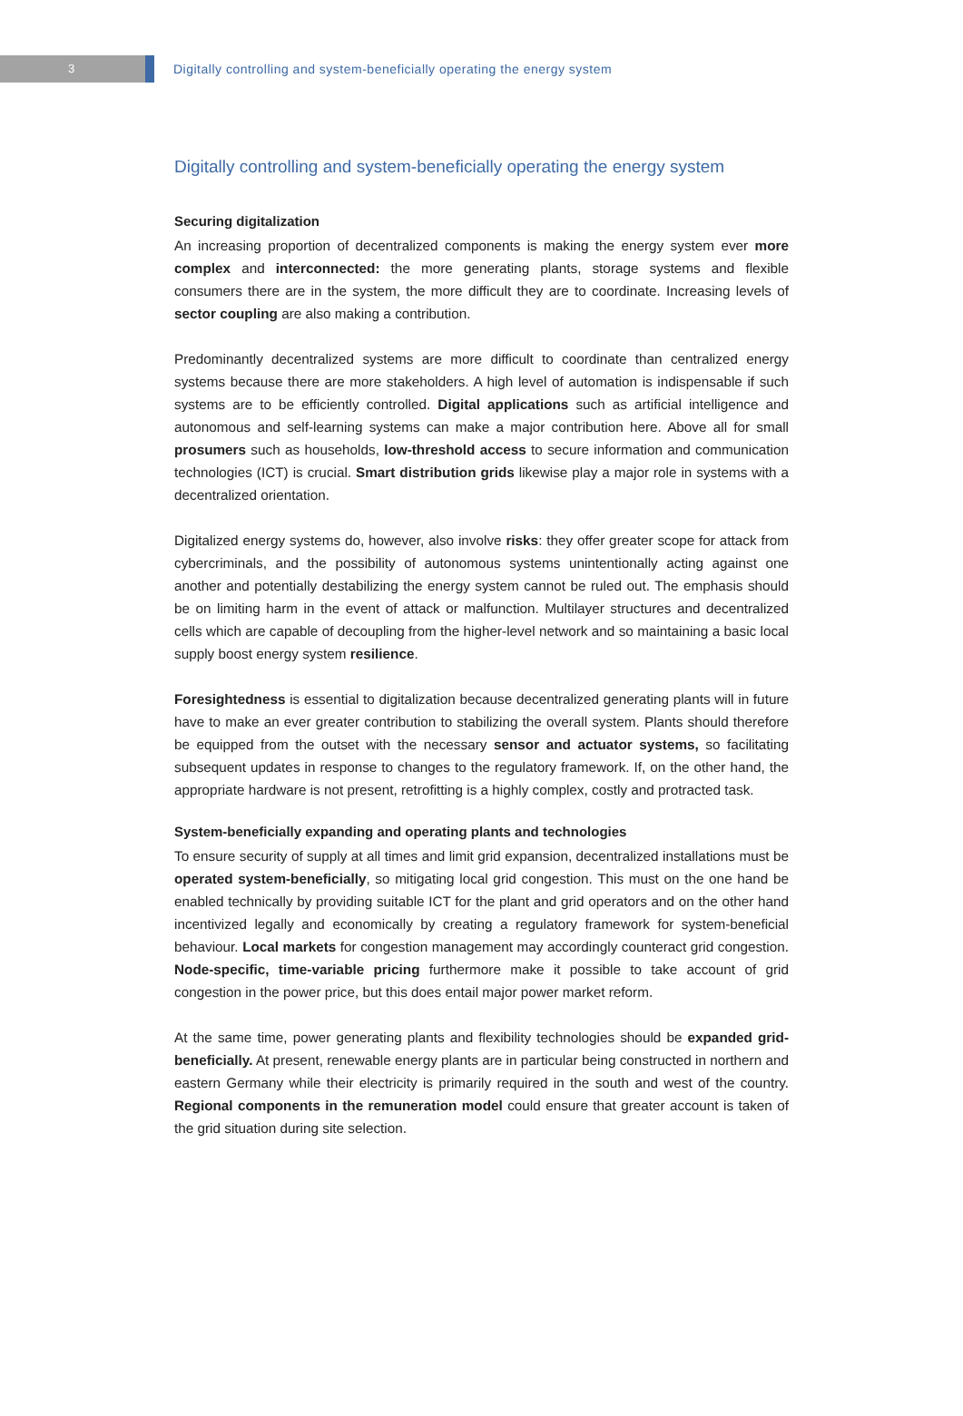3
Digitally controlling and system-beneficially operating the energy system
Digitally controlling and system-beneficially operating the energy system
Securing digitalization
An increasing proportion of decentralized components is making the energy system ever more complex and interconnected: the more generating plants, storage systems and flexible consumers there are in the system, the more difficult they are to coordinate. Increasing levels of sector coupling are also making a contribution.
Predominantly decentralized systems are more difficult to coordinate than centralized energy systems because there are more stakeholders. A high level of automation is indispensable if such systems are to be efficiently controlled. Digital applications such as artificial intelligence and autonomous and self-learning systems can make a major contribution here. Above all for small prosumers such as households, low-threshold access to secure information and communication technologies (ICT) is crucial. Smart distribution grids likewise play a major role in systems with a decentralized orientation.
Digitalized energy systems do, however, also involve risks: they offer greater scope for attack from cybercriminals, and the possibility of autonomous systems unintentionally acting against one another and potentially destabilizing the energy system cannot be ruled out. The emphasis should be on limiting harm in the event of attack or malfunction. Multilayer structures and decentralized cells which are capable of decoupling from the higher-level network and so maintaining a basic local supply boost energy system resilience.
Foresightedness is essential to digitalization because decentralized generating plants will in future have to make an ever greater contribution to stabilizing the overall system. Plants should therefore be equipped from the outset with the necessary sensor and actuator systems, so facilitating subsequent updates in response to changes to the regulatory framework. If, on the other hand, the appropriate hardware is not present, retrofitting is a highly complex, costly and protracted task.
System-beneficially expanding and operating plants and technologies
To ensure security of supply at all times and limit grid expansion, decentralized installations must be operated system-beneficially, so mitigating local grid congestion. This must on the one hand be enabled technically by providing suitable ICT for the plant and grid operators and on the other hand incentivized legally and economically by creating a regulatory framework for system-beneficial behaviour. Local markets for congestion management may accordingly counteract grid congestion. Node-specific, time-variable pricing furthermore make it possible to take account of grid congestion in the power price, but this does entail major power market reform.
At the same time, power generating plants and flexibility technologies should be expanded grid-beneficially. At present, renewable energy plants are in particular being constructed in northern and eastern Germany while their electricity is primarily required in the south and west of the country. Regional components in the remuneration model could ensure that greater account is taken of the grid situation during site selection.